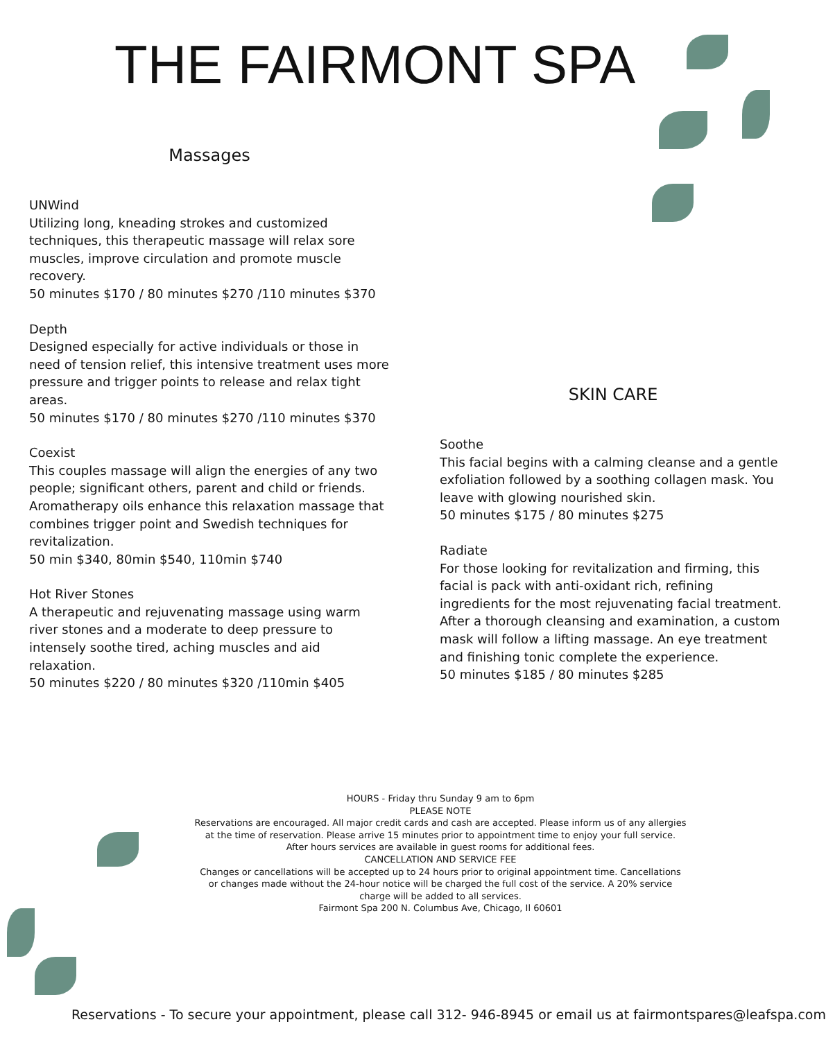THE FAIRMONT SPA
Massages
UNWind
Utilizing long, kneading strokes and customized techniques, this therapeutic massage will relax sore muscles, improve circulation and promote muscle recovery.
50 minutes $170 / 80 minutes $270 /110 minutes $370
Depth
Designed especially for active individuals or those in need of tension relief, this intensive treatment uses more pressure and trigger points to release and relax tight areas.
50 minutes $170 / 80 minutes $270 /110 minutes $370
Coexist
This couples massage will align the energies of any two people; significant others, parent and child or friends. Aromatherapy oils enhance this relaxation massage that combines trigger point and Swedish techniques for revitalization.
50 min $340, 80min $540, 110min $740
Hot River Stones
A therapeutic and rejuvenating massage using warm river stones and a moderate to deep pressure to intensely soothe tired, aching muscles and aid relaxation.
50 minutes $220 / 80 minutes $320 /110min $405
SKIN CARE
Soothe
This facial begins with a calming cleanse and a gentle exfoliation followed by a soothing collagen mask. You leave with glowing nourished skin.
50 minutes $175 / 80 minutes $275
Radiate
For those looking for revitalization and firming, this facial is pack with anti-oxidant rich, refining ingredients for the most rejuvenating facial treatment. After a thorough cleansing and examination, a custom mask will follow a lifting massage. An eye treatment and finishing tonic complete the experience.
50 minutes $185 / 80 minutes $285
HOURS - Friday thru Sunday 9 am to 6pm
PLEASE NOTE
Reservations are encouraged. All major credit cards and cash are accepted. Please inform us of any allergies at the time of reservation. Please arrive 15 minutes prior to appointment time to enjoy your full service.
After hours services are available in guest rooms for additional fees.
CANCELLATION AND SERVICE FEE
Changes or cancellations will be accepted up to 24 hours prior to original appointment time. Cancellations or changes made without the 24-hour notice will be charged the full cost of the service. A 20% service charge will be added to all services.
Fairmont Spa 200 N. Columbus Ave, Chicago, Il 60601
Reservations - To secure your appointment, please call 312- 946-8945 or email us at fairmontspares@leafspa.com